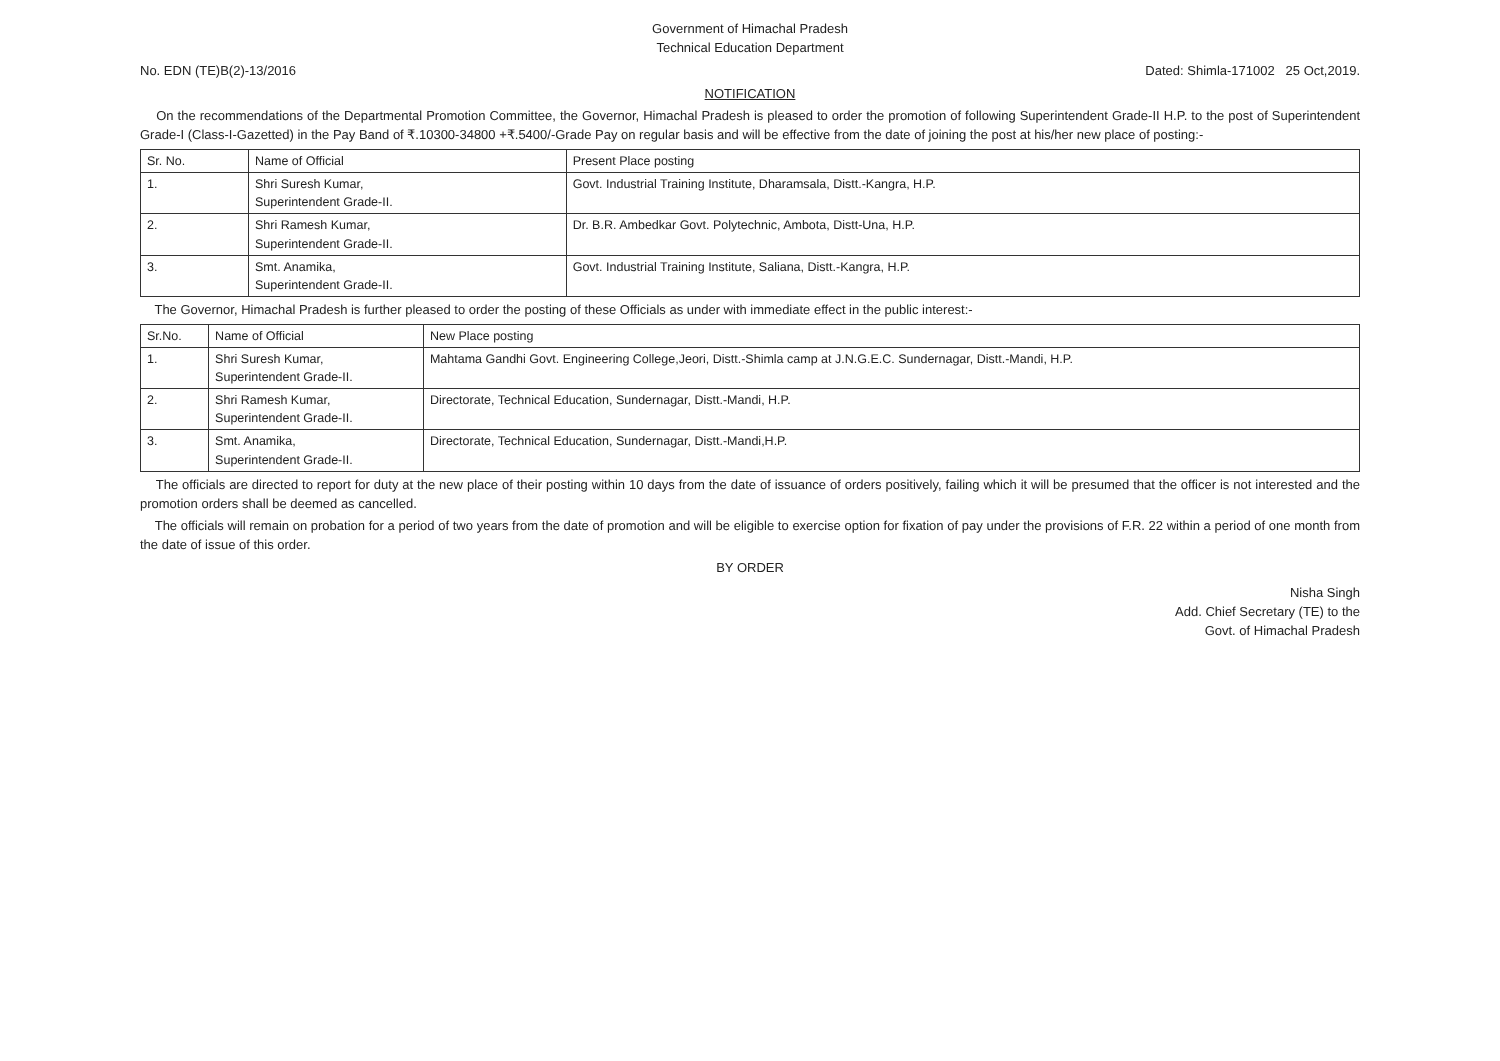Government of Himachal Pradesh
Technical Education Department
No. EDN (TE)B(2)-13/2016 Dated: Shimla-171002 25 Oct,2019.
NOTIFICATION
On the recommendations of the Departmental Promotion Committee, the Governor, Himachal Pradesh is pleased to order the promotion of following Superintendent Grade-II H.P. to the post of Superintendent Grade-I (Class-I-Gazetted) in the Pay Band of ₹.10300-34800 +₹.5400/-Grade Pay on regular basis and will be effective from the date of joining the post at his/her new place of posting:-
| Sr. No. | Name of Official | Present Place posting |
| --- | --- | --- |
| 1. | Shri Suresh Kumar, Superintendent Grade-II. | Govt. Industrial Training Institute, Dharamsala, Distt.-Kangra, H.P. |
| 2. | Shri Ramesh Kumar, Superintendent Grade-II. | Dr. B.R. Ambedkar Govt. Polytechnic, Ambota, Distt-Una, H.P. |
| 3. | Smt. Anamika, Superintendent Grade-II. | Govt. Industrial Training Institute, Saliana, Distt.-Kangra, H.P. |
The Governor, Himachal Pradesh is further pleased to order the posting of these Officials as under with immediate effect in the public interest:-
| Sr.No. | Name of Official | New Place posting |
| --- | --- | --- |
| 1. | Shri Suresh Kumar, Superintendent Grade-II. | Mahtama Gandhi Govt. Engineering College,Jeori, Distt.-Shimla camp at J.N.G.E.C. Sundernagar, Distt.-Mandi, H.P. |
| 2. | Shri Ramesh Kumar, Superintendent Grade-II. | Directorate, Technical Education, Sundernagar, Distt.-Mandi, H.P. |
| 3. | Smt. Anamika, Superintendent Grade-II. | Directorate, Technical Education, Sundernagar, Distt.-Mandi,H.P. |
The officials are directed to report for duty at the new place of their posting within 10 days from the date of issuance of orders positively, failing which it will be presumed that the officer is not interested and the promotion orders shall be deemed as cancelled.
The officials will remain on probation for a period of two years from the date of promotion and will be eligible to exercise option for fixation of pay under the provisions of F.R. 22 within a period of one month from the date of issue of this order.
BY ORDER
Nisha Singh
Add. Chief Secretary (TE) to the
Govt. of Himachal Pradesh